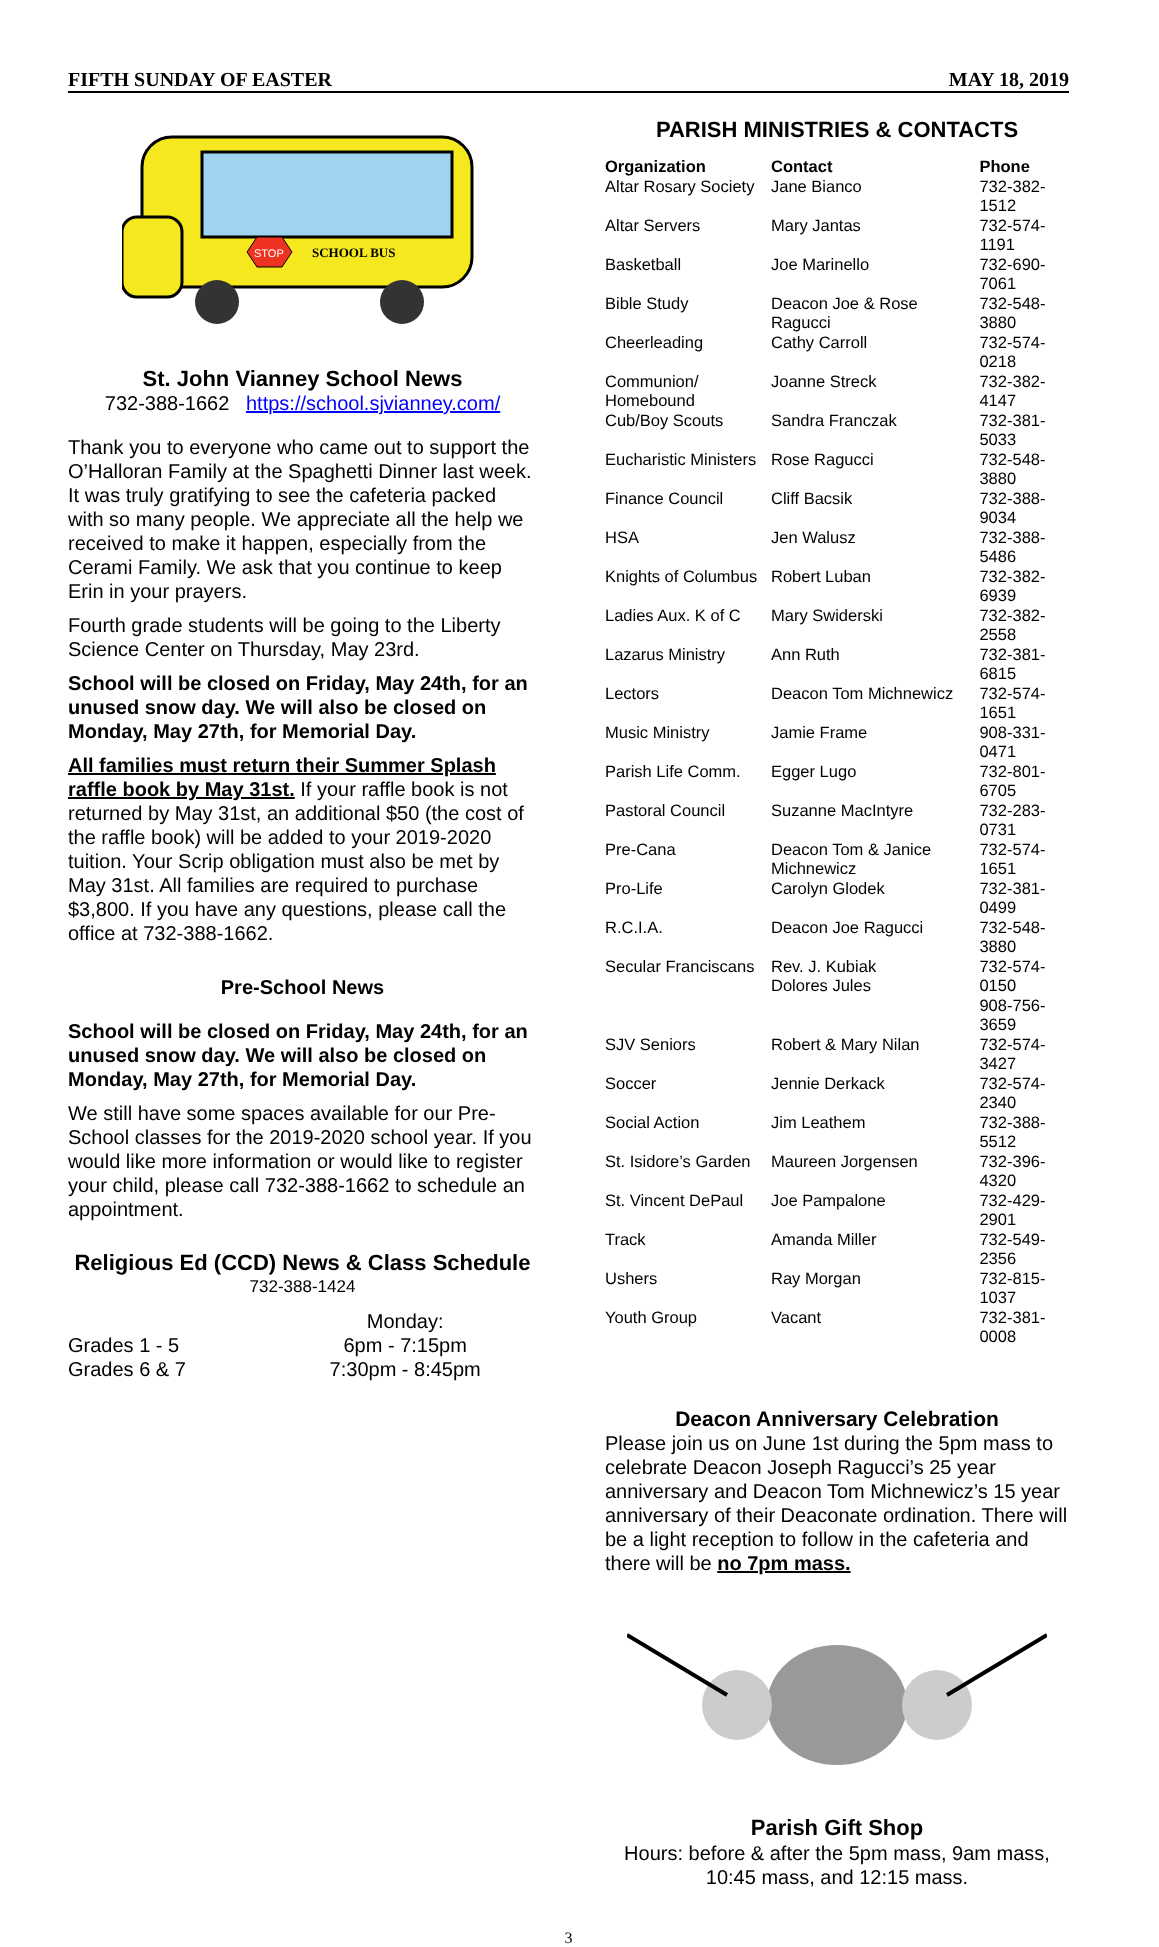FIFTH SUNDAY OF EASTER MAY 18, 2019
STOP
SCHOOL BUS
St. John Vianney School News
732-388-1662 https://school.sjvianney.com/
Thank you to everyone who came out to support the O’Halloran Family at the Spaghetti Dinner last week. It was truly gratifying to see the cafeteria packed with so many people. We appreciate all the help we received to make it happen, especially from the Cerami Family. We ask that you continue to keep Erin in your prayers.
Fourth grade students will be going to the Liberty Science Center on Thursday, May 23rd.
School will be closed on Friday, May 24th, for an unused snow day. We will also be closed on Monday, May 27th, for Memorial Day.
All families must return their Summer Splash raffle book by May 31st. If your raffle book is not returned by May 31st, an additional $50 (the cost of the raffle book) will be added to your 2019-2020 tuition. Your Scrip obligation must also be met by May 31st. All families are required to purchase $3,800. If you have any questions, please call the office at 732-388-1662.
Pre-School News
School will be closed on Friday, May 24th, for an unused snow day. We will also be closed on Monday, May 27th, for Memorial Day.
We still have some spaces available for our Pre-School classes for the 2019-2020 school year. If you would like more information or would like to register your child, please call 732-388-1662 to schedule an appointment.
Religious Ed (CCD) News & Class Schedule
732-388-1424
| | Monday: |
| Grades 1 - 5 | 6pm - 7:15pm |
| Grades 6 & 7 | 7:30pm - 8:45pm |
PARISH MINISTRIES & CONTACTS
| Organization | Contact | Phone |
| --- | --- | --- |
| Altar Rosary Society | Jane Bianco | 732-382-1512 |
| Altar Servers | Mary Jantas | 732-574-1191 |
| Basketball | Joe Marinello | 732-690-7061 |
| Bible Study | Deacon Joe & Rose Ragucci | 732-548-3880 |
| Cheerleading | Cathy Carroll | 732-574-0218 |
| Communion/ Homebound | Joanne Streck | 732-382-4147 |
| Cub/Boy Scouts | Sandra Franczak | 732-381-5033 |
| Eucharistic Ministers | Rose Ragucci | 732-548-3880 |
| Finance Council | Cliff Bacsik | 732-388-9034 |
| HSA | Jen Walusz | 732-388-5486 |
| Knights of Columbus | Robert Luban | 732-382-6939 |
| Ladies Aux. K of C | Mary Swiderski | 732-382-2558 |
| Lazarus Ministry | Ann Ruth | 732-381-6815 |
| Lectors | Deacon Tom Michnewicz | 732-574-1651 |
| Music Ministry | Jamie Frame | 908-331-0471 |
| Parish Life Comm. | Egger Lugo | 732-801-6705 |
| Pastoral Council | Suzanne MacIntyre | 732-283-0731 |
| Pre-Cana | Deacon Tom & Janice Michnewicz | 732-574-1651 |
| Pro-Life | Carolyn Glodek | 732-381-0499 |
| R.C.I.A. | Deacon Joe Ragucci | 732-548-3880 |
| Secular Franciscans | Rev. J. Kubiak Dolores Jules | 732-574-0150 908-756-3659 |
| SJV Seniors | Robert & Mary Nilan | 732-574-3427 |
| Soccer | Jennie Derkack | 732-574-2340 |
| Social Action | Jim Leathem | 732-388-5512 |
| St. Isidore’s Garden | Maureen Jorgensen | 732-396-4320 |
| St. Vincent DePaul | Joe Pampalone | 732-429-2901 |
| Track | Amanda Miller | 732-549-2356 |
| Ushers | Ray Morgan | 732-815-1037 |
| Youth Group | Vacant | 732-381-0008 |
Deacon Anniversary Celebration
Please join us on June 1st during the 5pm mass to celebrate Deacon Joseph Ragucci’s 25 year anniversary and Deacon Tom Michnewicz’s 15 year anniversary of their Deaconate ordination. There will be a light reception to follow in the cafeteria and there will be no 7pm mass.
Parish Gift Shop
Hours: before & after the 5pm mass, 9am mass, 10:45 mass, and 12:15 mass.
3